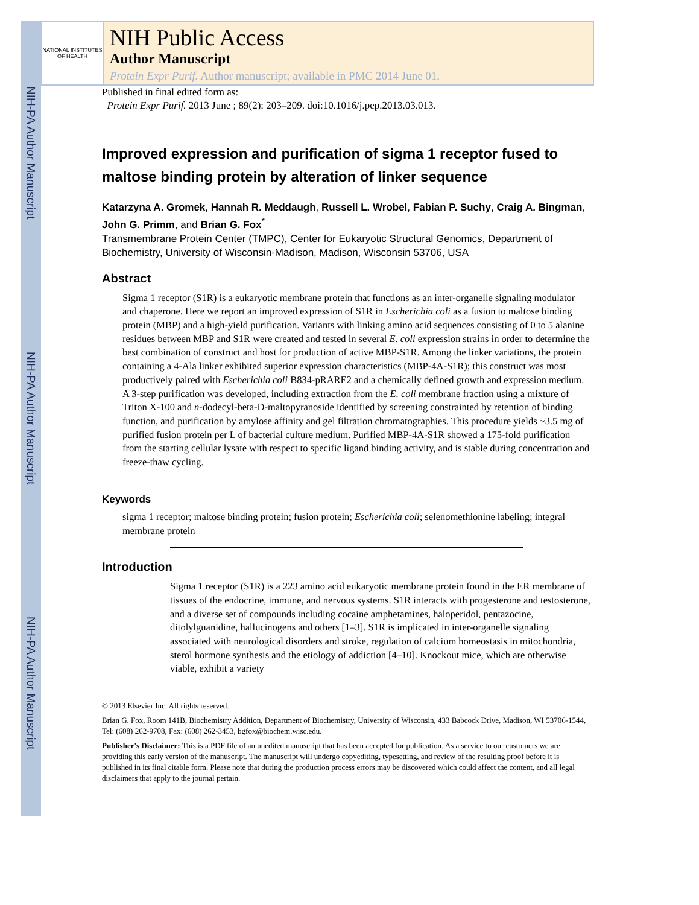NIH-PA Author Manuscript
NIH-PA Author Manuscript
NIH-PA Author Manuscript
NATIONAL INSTITUTES OF HEALTH
NIH Public Access
Author Manuscript
Protein Expr Purif. Author manuscript; available in PMC 2014 June 01.
Published in final edited form as:
Protein Expr Purif. 2013 June ; 89(2): 203–209. doi:10.1016/j.pep.2013.03.013.
Improved expression and purification of sigma 1 receptor fused to maltose binding protein by alteration of linker sequence
Katarzyna A. Gromek, Hannah R. Meddaugh, Russell L. Wrobel, Fabian P. Suchy, Craig A. Bingman, John G. Primm, and Brian G. Fox<sup>*</sup>
Transmembrane Protein Center (TMPC), Center for Eukaryotic Structural Genomics, Department of Biochemistry, University of Wisconsin-Madison, Madison, Wisconsin 53706, USA
Abstract
Sigma 1 receptor (S1R) is a eukaryotic membrane protein that functions as an inter-organelle signaling modulator and chaperone. Here we report an improved expression of S1R in Escherichia coli as a fusion to maltose binding protein (MBP) and a high-yield purification. Variants with linking amino acid sequences consisting of 0 to 5 alanine residues between MBP and S1R were created and tested in several E. coli expression strains in order to determine the best combination of construct and host for production of active MBP-S1R. Among the linker variations, the protein containing a 4-Ala linker exhibited superior expression characteristics (MBP-4A-S1R); this construct was most productively paired with Escherichia coli B834-pRARE2 and a chemically defined growth and expression medium. A 3-step purification was developed, including extraction from the E. coli membrane fraction using a mixture of Triton X-100 and n-dodecyl-beta-D-maltopyranoside identified by screening constrainted by retention of binding function, and purification by amylose affinity and gel filtration chromatographies. This procedure yields ~3.5 mg of purified fusion protein per L of bacterial culture medium. Purified MBP-4A-S1R showed a 175-fold purification from the starting cellular lysate with respect to specific ligand binding activity, and is stable during concentration and freeze-thaw cycling.
Keywords
sigma 1 receptor; maltose binding protein; fusion protein; Escherichia coli; selenomethionine labeling; integral membrane protein
Introduction
Sigma 1 receptor (S1R) is a 223 amino acid eukaryotic membrane protein found in the ER membrane of tissues of the endocrine, immune, and nervous systems. S1R interacts with progesterone and testosterone, and a diverse set of compounds including cocaine amphetamines, haloperidol, pentazocine, ditolylguanidine, hallucinogens and others [1–3]. S1R is implicated in inter-organelle signaling associated with neurological disorders and stroke, regulation of calcium homeostasis in mitochondria, sterol hormone synthesis and the etiology of addiction [4–10]. Knockout mice, which are otherwise viable, exhibit a variety
© 2013 Elsevier Inc. All rights reserved.
Brian G. Fox, Room 141B, Biochemistry Addition, Department of Biochemistry, University of Wisconsin, 433 Babcock Drive, Madison, WI 53706-1544, Tel: (608) 262-9708, Fax: (608) 262-3453, bgfox@biochem.wisc.edu.
Publisher's Disclaimer: This is a PDF file of an unedited manuscript that has been accepted for publication. As a service to our customers we are providing this early version of the manuscript. The manuscript will undergo copyediting, typesetting, and review of the resulting proof before it is published in its final citable form. Please note that during the production process errors may be discovered which could affect the content, and all legal disclaimers that apply to the journal pertain.